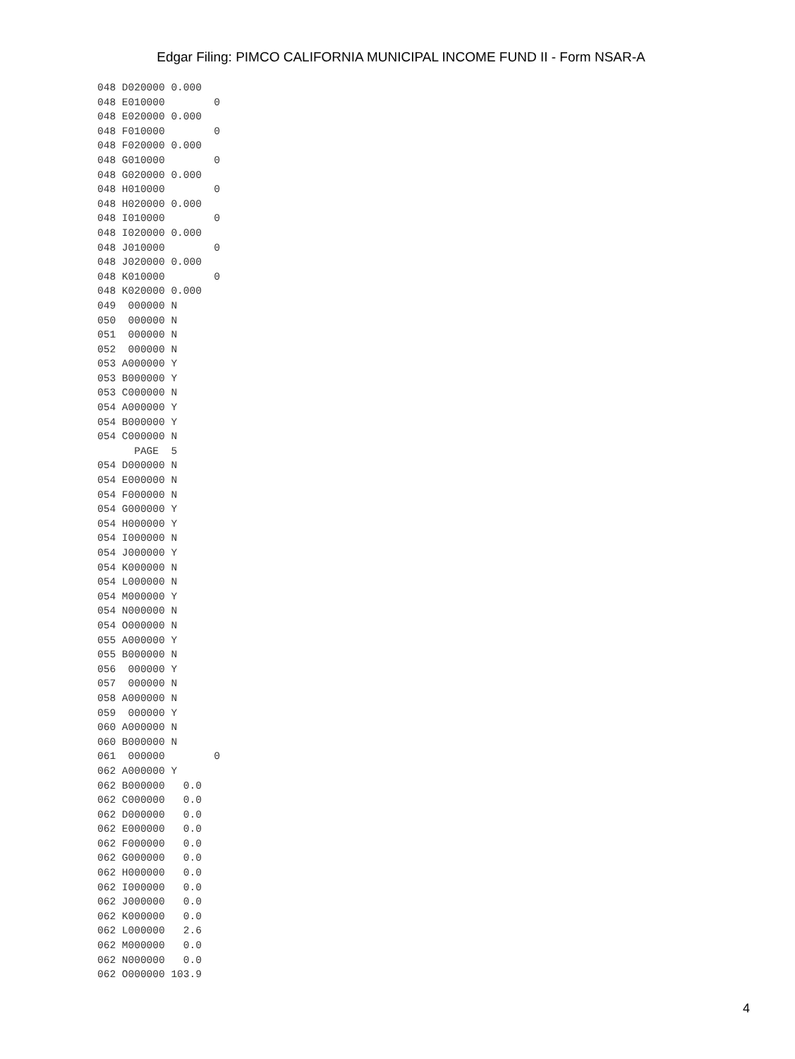Edgar Filing: PIMCO CALIFORNIA MUNICIPAL INCOME FUND II - Form NSAR-A
048 D020000 0.000
048 E010000        0
048 E020000 0.000
048 F010000        0
048 F020000 0.000
048 G010000        0
048 G020000 0.000
048 H010000        0
048 H020000 0.000
048 I010000        0
048 I020000 0.000
048 J010000        0
048 J020000 0.000
048 K010000        0
048 K020000 0.000
049  000000 N
050  000000 N
051  000000 N
052  000000 N
053 A000000 Y
053 B000000 Y
053 C000000 N
054 A000000 Y
054 B000000 Y
054 C000000 N
      PAGE  5
054 D000000 N
054 E000000 N
054 F000000 N
054 G000000 Y
054 H000000 Y
054 I000000 N
054 J000000 Y
054 K000000 N
054 L000000 N
054 M000000 Y
054 N000000 N
054 O000000 N
055 A000000 Y
055 B000000 N
056  000000 Y
057  000000 N
058 A000000 N
059  000000 Y
060 A000000 N
060 B000000 N
061  000000        0
062 A000000 Y
062 B000000   0.0
062 C000000   0.0
062 D000000   0.0
062 E000000   0.0
062 F000000   0.0
062 G000000   0.0
062 H000000   0.0
062 I000000   0.0
062 J000000   0.0
062 K000000   0.0
062 L000000   2.6
062 M000000   0.0
062 N000000   0.0
062 O000000 103.9
4